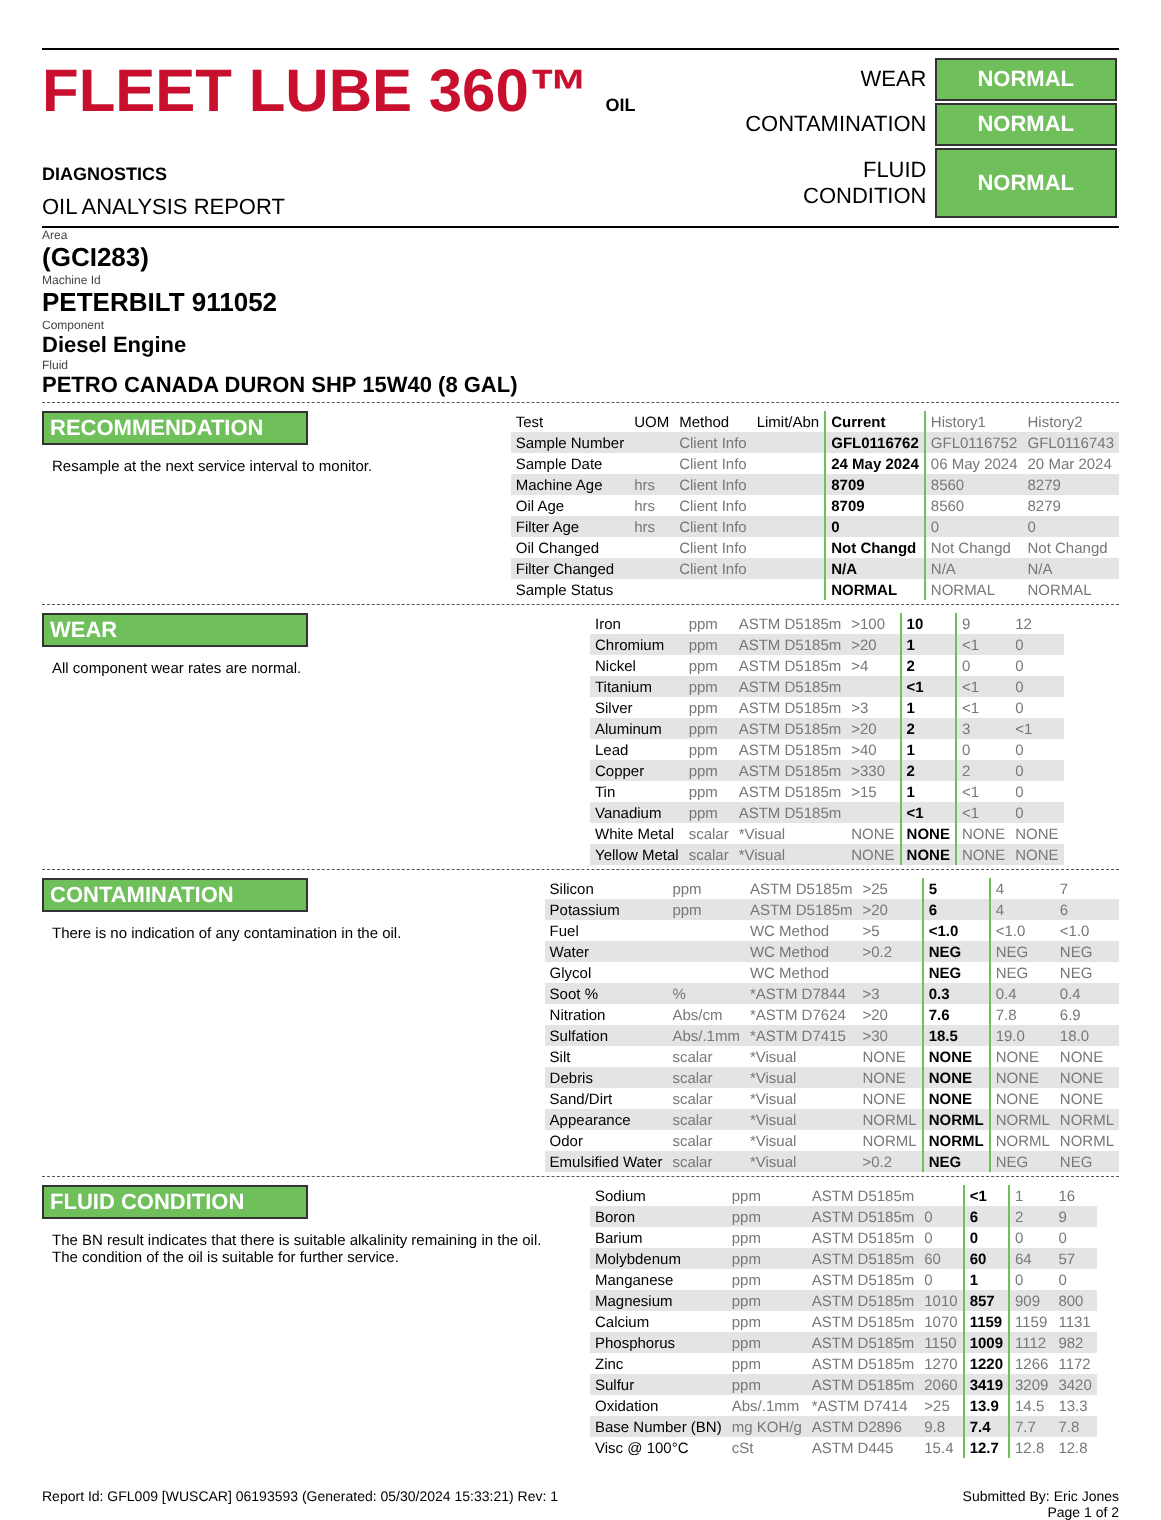FLEET LUBE 360™ OIL DIAGNOSTICS
OIL ANALYSIS REPORT
| WEAR | NORMAL |
| CONTAMINATION | NORMAL |
| FLUID CONDITION | NORMAL |
Area
(GCI283)
Machine Id
PETERBILT 911052
Component
Diesel Engine
Fluid
PETRO CANADA DURON SHP 15W40 (8 GAL)
RECOMMENDATION
Resample at the next service interval to monitor.
| Test | UOM | Method | Limit/Abn | Current | History1 | History2 |
| --- | --- | --- | --- | --- | --- | --- |
| Sample Number | | Client Info | | GFL0116762 | GFL0116752 | GFL0116743 |
| Sample Date | | Client Info | | 24 May 2024 | 06 May 2024 | 20 Mar 2024 |
| Machine Age | hrs | Client Info | | 8709 | 8560 | 8279 |
| Oil Age | hrs | Client Info | | 8709 | 8560 | 8279 |
| Filter Age | hrs | Client Info | | 0 | 0 | 0 |
| Oil Changed | | Client Info | | Not Changd | Not Changd | Not Changd |
| Filter Changed | | Client Info | | N/A | N/A | N/A |
| Sample Status | | | | NORMAL | NORMAL | NORMAL |
WEAR
All component wear rates are normal.
| Iron | ppm | ASTM D5185m | >100 | 10 | 9 | 12 |
| Chromium | ppm | ASTM D5185m | >20 | 1 | <1 | 0 |
| Nickel | ppm | ASTM D5185m | >4 | 2 | 0 | 0 |
| Titanium | ppm | ASTM D5185m | | <1 | <1 | 0 |
| Silver | ppm | ASTM D5185m | >3 | 1 | <1 | 0 |
| Aluminum | ppm | ASTM D5185m | >20 | 2 | 3 | <1 |
| Lead | ppm | ASTM D5185m | >40 | 1 | 0 | 0 |
| Copper | ppm | ASTM D5185m | >330 | 2 | 2 | 0 |
| Tin | ppm | ASTM D5185m | >15 | 1 | <1 | 0 |
| Vanadium | ppm | ASTM D5185m | | <1 | <1 | 0 |
| White Metal | scalar | *Visual | NONE | NONE | NONE | NONE |
| Yellow Metal | scalar | *Visual | NONE | NONE | NONE | NONE |
CONTAMINATION
There is no indication of any contamination in the oil.
| Silicon | ppm | ASTM D5185m | >25 | 5 | 4 | 7 |
| Potassium | ppm | ASTM D5185m | >20 | 6 | 4 | 6 |
| Fuel | | WC Method | >5 | <1.0 | <1.0 | <1.0 |
| Water | | WC Method | >0.2 | NEG | NEG | NEG |
| Glycol | | WC Method | | NEG | NEG | NEG |
| Soot % | % | *ASTM D7844 | >3 | 0.3 | 0.4 | 0.4 |
| Nitration | Abs/cm | *ASTM D7624 | >20 | 7.6 | 7.8 | 6.9 |
| Sulfation | Abs/.1mm | *ASTM D7415 | >30 | 18.5 | 19.0 | 18.0 |
| Silt | scalar | *Visual | NONE | NONE | NONE | NONE |
| Debris | scalar | *Visual | NONE | NONE | NONE | NONE |
| Sand/Dirt | scalar | *Visual | NONE | NONE | NONE | NONE |
| Appearance | scalar | *Visual | NORML | NORML | NORML | NORML |
| Odor | scalar | *Visual | NORML | NORML | NORML | NORML |
| Emulsified Water | scalar | *Visual | >0.2 | NEG | NEG | NEG |
FLUID CONDITION
The BN result indicates that there is suitable alkalinity remaining in the oil. The condition of the oil is suitable for further service.
| Sodium | ppm | ASTM D5185m | | <1 | 1 | 16 |
| Boron | ppm | ASTM D5185m | 0 | 6 | 2 | 9 |
| Barium | ppm | ASTM D5185m | 0 | 0 | 0 | 0 |
| Molybdenum | ppm | ASTM D5185m | 60 | 60 | 64 | 57 |
| Manganese | ppm | ASTM D5185m | 0 | 1 | 0 | 0 |
| Magnesium | ppm | ASTM D5185m | 1010 | 857 | 909 | 800 |
| Calcium | ppm | ASTM D5185m | 1070 | 1159 | 1159 | 1131 |
| Phosphorus | ppm | ASTM D5185m | 1150 | 1009 | 1112 | 982 |
| Zinc | ppm | ASTM D5185m | 1270 | 1220 | 1266 | 1172 |
| Sulfur | ppm | ASTM D5185m | 2060 | 3419 | 3209 | 3420 |
| Oxidation | Abs/.1mm | *ASTM D7414 | >25 | 13.9 | 14.5 | 13.3 |
| Base Number (BN) | mg KOH/g | ASTM D2896 | 9.8 | 7.4 | 7.7 | 7.8 |
| Visc @ 100°C | cSt | ASTM D445 | 15.4 | 12.7 | 12.8 | 12.8 |
Report Id: GFL009 [WUSCAR] 06193593 (Generated: 05/30/2024 15:33:21) Rev: 1
Submitted By: Eric Jones
Page 1 of 2